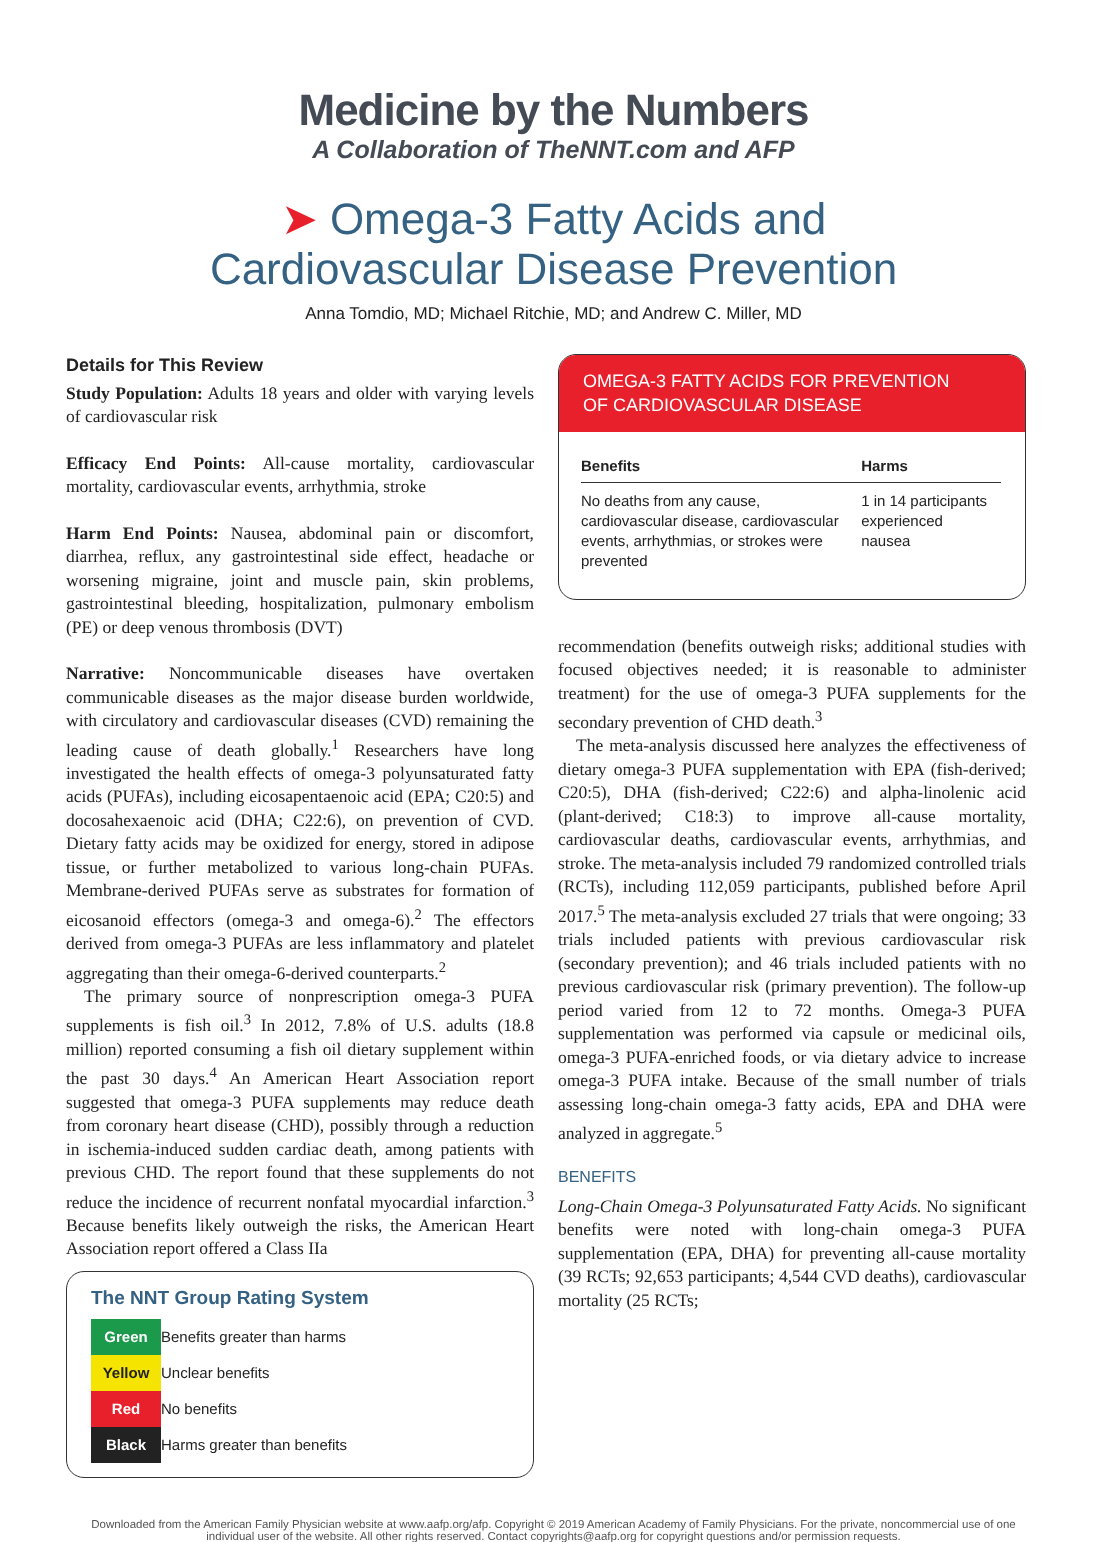Medicine by the Numbers
A Collaboration of TheNNT.com and AFP
➤ Omega-3 Fatty Acids and
Cardiovascular Disease Prevention
Anna Tomdio, MD; Michael Ritchie, MD; and Andrew C. Miller, MD
Details for This Review
Study Population: Adults 18 years and older with varying levels of cardiovascular risk
Efficacy End Points: All-cause mortality, cardiovascular mortality, cardiovascular events, arrhythmia, stroke
Harm End Points: Nausea, abdominal pain or discomfort, diarrhea, reflux, any gastrointestinal side effect, headache or worsening migraine, joint and muscle pain, skin problems, gastrointestinal bleeding, hospitalization, pulmonary embolism (PE) or deep venous thrombosis (DVT)
Narrative: Noncommunicable diseases have overtaken communicable diseases as the major disease burden worldwide, with circulatory and cardiovascular diseases (CVD) remaining the leading cause of death globally.<sup>1</sup> Researchers have long investigated the health effects of omega-3 polyunsaturated fatty acids (PUFAs), including eicosapentaenoic acid (EPA; C20:5) and docosahexaenoic acid (DHA; C22:6), on prevention of CVD. Dietary fatty acids may be oxidized for energy, stored in adipose tissue, or further metabolized to various long-chain PUFAs. Membrane-derived PUFAs serve as substrates for formation of eicosanoid effectors (omega-3 and omega-6).<sup>2</sup> The effectors derived from omega-3 PUFAs are less inflammatory and platelet aggregating than their omega-6-derived counterparts.<sup>2</sup>
The primary source of nonprescription omega-3 PUFA supplements is fish oil.<sup>3</sup> In 2012, 7.8% of U.S. adults (18.8 million) reported consuming a fish oil dietary supplement within the past 30 days.<sup>4</sup> An American Heart Association report suggested that omega-3 PUFA supplements may reduce death from coronary heart disease (CHD), possibly through a reduction in ischemia-induced sudden cardiac death, among patients with previous CHD. The report found that these supplements do not reduce the incidence of recurrent nonfatal myocardial infarction.<sup>3</sup> Because benefits likely outweigh the risks, the American Heart Association report offered a Class IIa
The NNT Group Rating System
| Green | Benefits greater than harms |
| Yellow | Unclear benefits |
| Red | No benefits |
| Black | Harms greater than benefits |
OMEGA-3 FATTY ACIDS FOR PREVENTION
OF CARDIOVASCULAR DISEASE
| Benefits | Harms |
| --- | --- |
| No deaths from any cause, cardiovascular disease, cardiovascular events, arrhythmias, or strokes were prevented | 1 in 14 participants experienced nausea |
recommendation (benefits outweigh risks; additional studies with focused objectives needed; it is reasonable to administer treatment) for the use of omega-3 PUFA supplements for the secondary prevention of CHD death.<sup>3</sup>
The meta-analysis discussed here analyzes the effectiveness of dietary omega-3 PUFA supplementation with EPA (fish-derived; C20:5), DHA (fish-derived; C22:6) and alpha-linolenic acid (plant-derived; C18:3) to improve all-cause mortality, cardiovascular deaths, cardiovascular events, arrhythmias, and stroke. The meta-analysis included 79 randomized controlled trials (RCTs), including 112,059 participants, published before April 2017.<sup>5</sup> The meta-analysis excluded 27 trials that were ongoing; 33 trials included patients with previous cardiovascular risk (secondary prevention); and 46 trials included patients with no previous cardiovascular risk (primary prevention). The follow-up period varied from 12 to 72 months. Omega-3 PUFA supplementation was performed via capsule or medicinal oils, omega-3 PUFA-enriched foods, or via dietary advice to increase omega-3 PUFA intake. Because of the small number of trials assessing long-chain omega-3 fatty acids, EPA and DHA were analyzed in aggregate.<sup>5</sup>
BENEFITS
Long-Chain Omega-3 Polyunsaturated Fatty Acids. No significant benefits were noted with long-chain omega-3 PUFA supplementation (EPA, DHA) for preventing all-cause mortality (39 RCTs; 92,653 participants; 4,544 CVD deaths), cardiovascular mortality (25 RCTs;
Downloaded from the American Family Physician website at www.aafp.org/afp. Copyright © 2019 American Academy of Family Physicians. For the private, noncommercial use of one individual user of the website. All other rights reserved. Contact copyrights@aafp.org for copyright questions and/or permission requests.